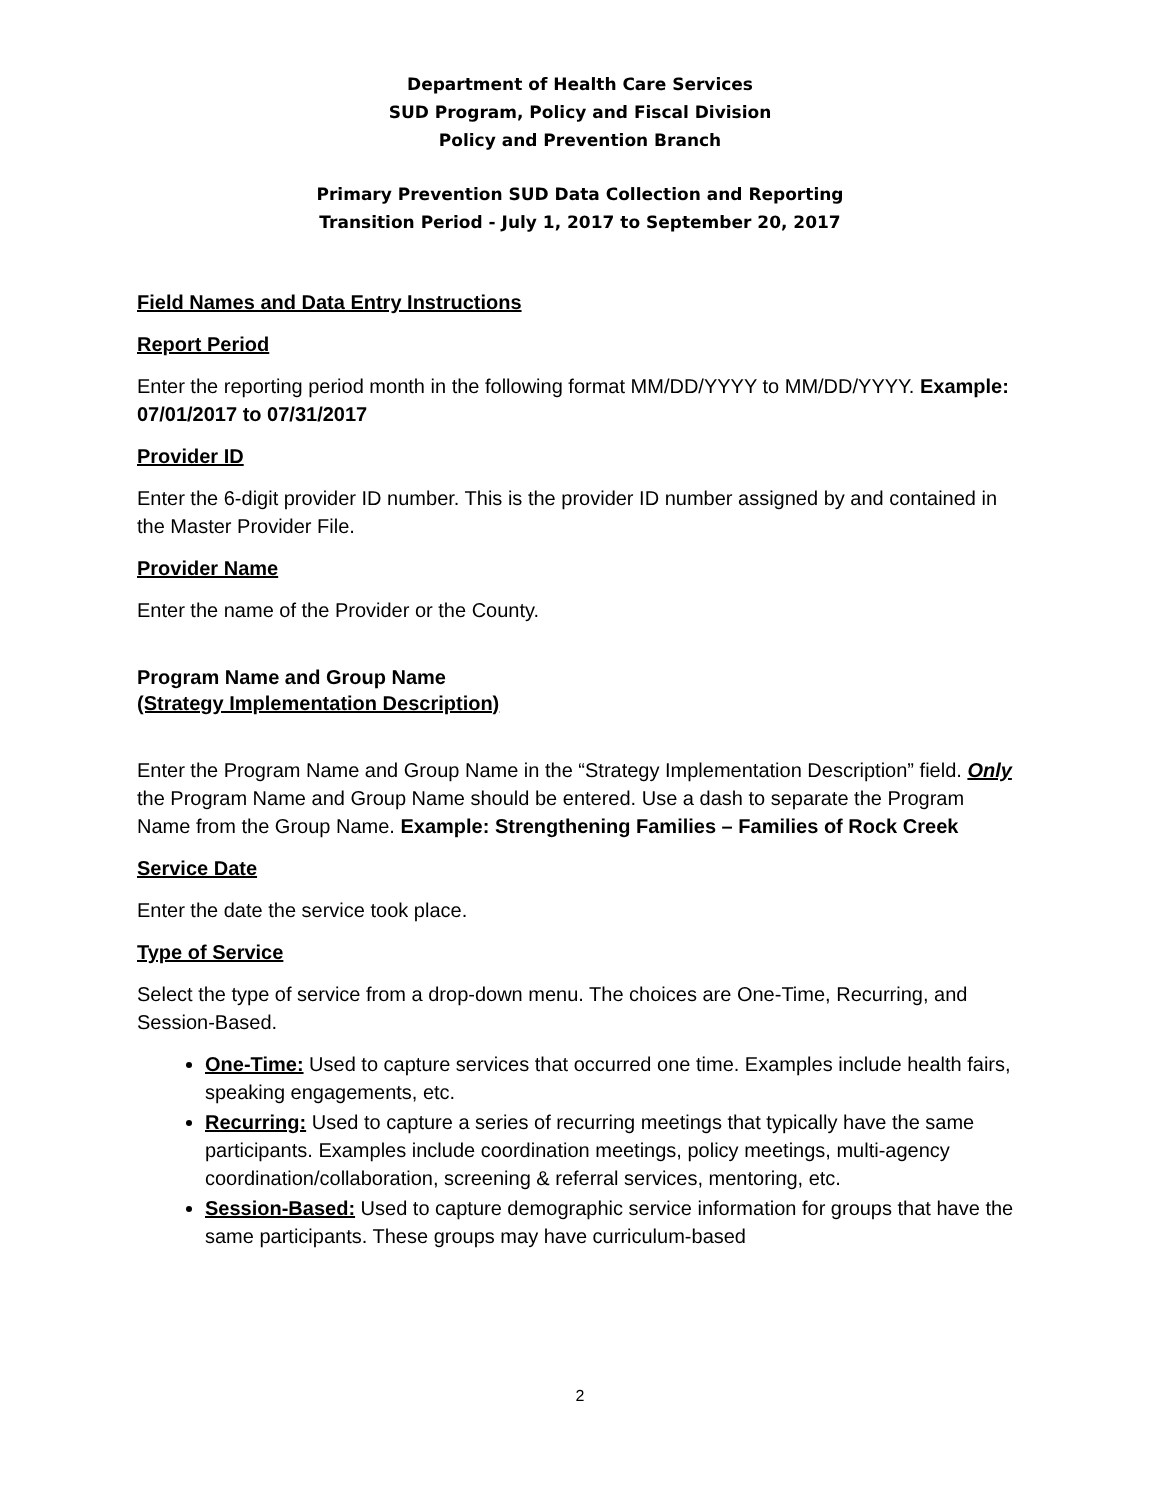Department of Health Care Services
SUD Program, Policy and Fiscal Division
Policy and Prevention Branch
Primary Prevention SUD Data Collection and Reporting
Transition Period - July 1, 2017 to September 20, 2017
Field Names and Data Entry Instructions
Report Period
Enter the reporting period month in the following format MM/DD/YYYY to MM/DD/YYYY. Example: 07/01/2017 to 07/31/2017
Provider ID
Enter the 6-digit provider ID number. This is the provider ID number assigned by and contained in the Master Provider File.
Provider Name
Enter the name of the Provider or the County.
Program Name and Group Name
(Strategy Implementation Description)
Enter the Program Name and Group Name in the “Strategy Implementation Description” field. Only the Program Name and Group Name should be entered. Use a dash to separate the Program Name from the Group Name. Example: Strengthening Families – Families of Rock Creek
Service Date
Enter the date the service took place.
Type of Service
Select the type of service from a drop-down menu. The choices are One-Time, Recurring, and Session-Based.
One-Time: Used to capture services that occurred one time. Examples include health fairs, speaking engagements, etc.
Recurring: Used to capture a series of recurring meetings that typically have the same participants. Examples include coordination meetings, policy meetings, multi-agency coordination/collaboration, screening & referral services, mentoring, etc.
Session-Based: Used to capture demographic service information for groups that have the same participants. These groups may have curriculum-based
2